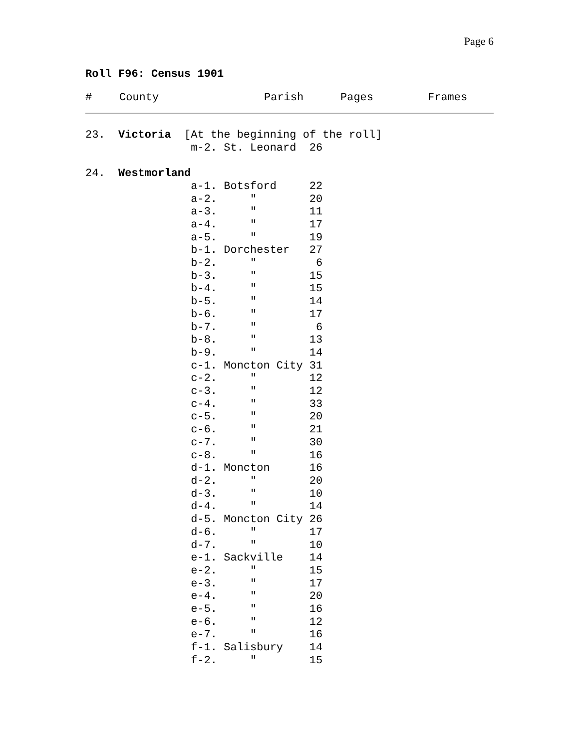Page 6
Roll F96: Census 1901
| # | County | Parish | Pages | Frames |
| --- | --- | --- | --- | --- |
23.  Victoria  [At the beginning of the roll]
                m-2. St. Leonard  26

24.  Westmorland
                a-1. Botsford     22
                a-2.     ″        20
                a-3.     ″        11
                a-4.     ″        17
                a-5.     ″        19
                b-1. Dorchester   27
                b-2.     ″         6
                b-3.     ″        15
                b-4.     ″        15
                b-5.     ″        14
                b-6.     ″        17
                b-7.     ″         6
                b-8.     ″        13
                b-9.     ″        14
                c-1. Moncton City 31
                c-2.     ″        12
                c-3.     ″        12
                c-4.     ″        33
                c-5.     ″        20
                c-6.     ″        21
                c-7.     ″        30
                c-8.     ″        16
                d-1. Moncton      16
                d-2.     ″        20
                d-3.     ″        10
                d-4.     ″        14
                d-5. Moncton City 26
                d-6.     ″        17
                d-7.     ″        10
                e-1. Sackville    14
                e-2.     ″        15
                e-3.     ″        17
                e-4.     ″        20
                e-5.     ″        16
                e-6.     ″        12
                e-7.     ″        16
                f-1. Salisbury    14
                f-2.     ″        15